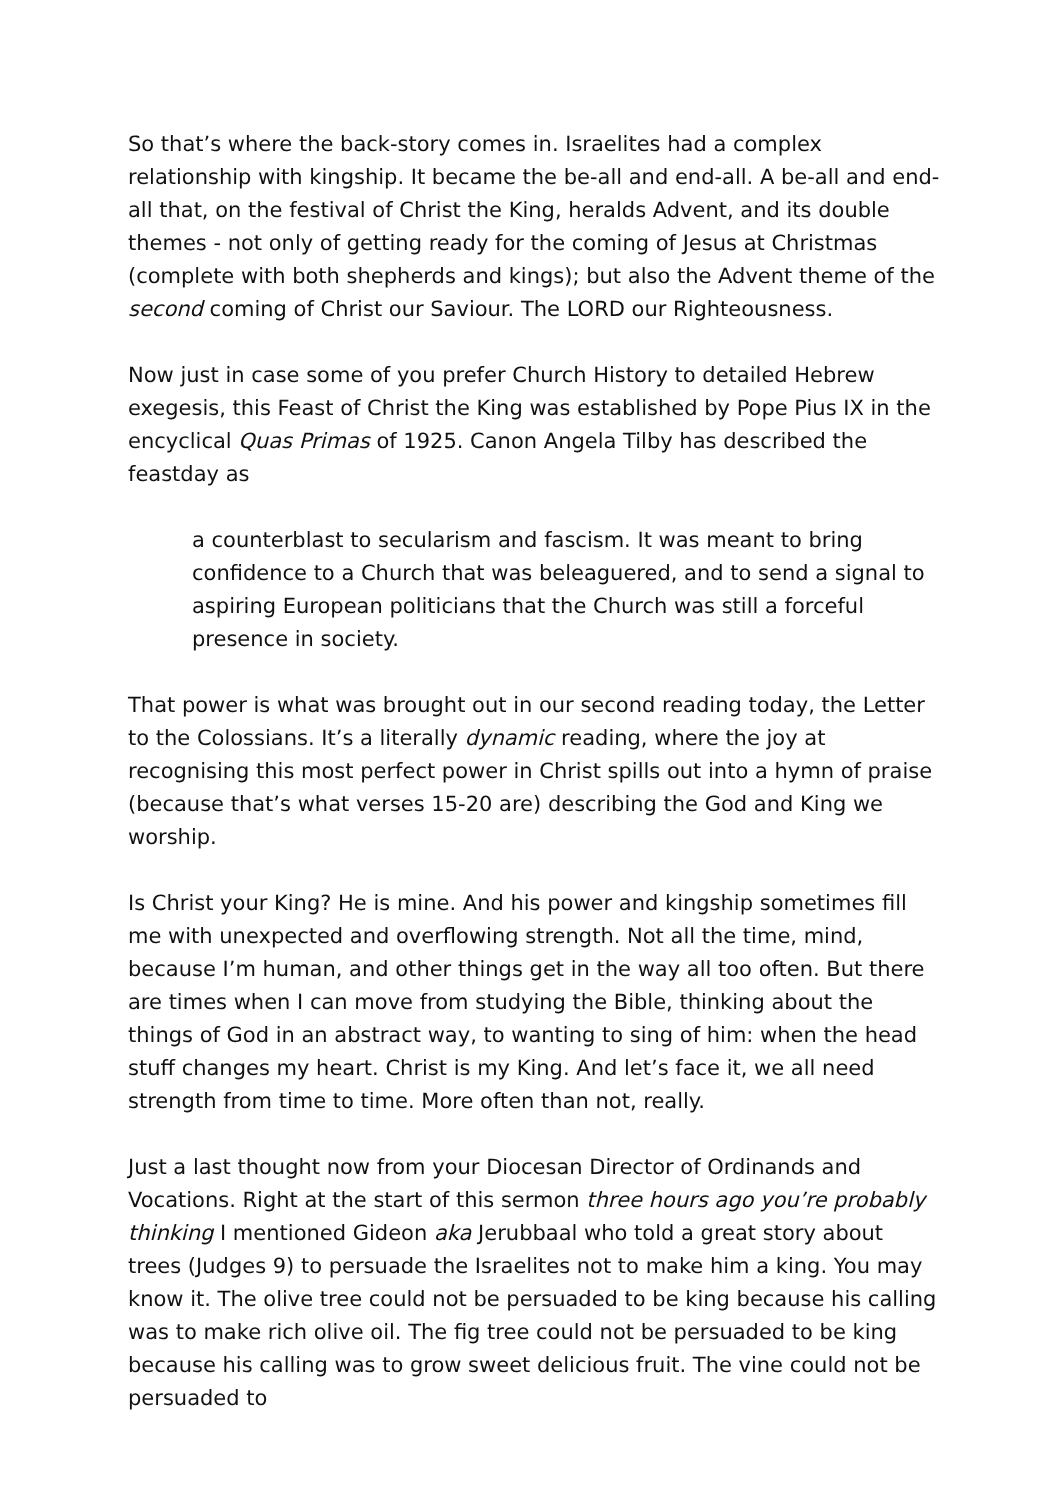So that’s where the back-story comes in. Israelites had a complex relationship with kingship. It became the be-all and end-all. A be-all and end-all that, on the festival of Christ the King, heralds Advent, and its double themes - not only of getting ready for the coming of Jesus at Christmas (complete with both shepherds and kings); but also the Advent theme of the second coming of Christ our Saviour. The LORD our Righteousness.
Now just in case some of you prefer Church History to detailed Hebrew exegesis, this Feast of Christ the King was established by Pope Pius IX in the encyclical Quas Primas of 1925. Canon Angela Tilby has described the feastday as
a counterblast to secularism and fascism. It was meant to bring confidence to a Church that was beleaguered, and to send a signal to aspiring European politicians that the Church was still a forceful presence in society.
That power is what was brought out in our second reading today, the Letter to the Colossians. It’s a literally dynamic reading, where the joy at recognising this most perfect power in Christ spills out into a hymn of praise (because that’s what verses 15-20 are) describing the God and King we worship.
Is Christ your King? He is mine. And his power and kingship sometimes fill me with unexpected and overflowing strength. Not all the time, mind, because I’m human, and other things get in the way all too often. But there are times when I can move from studying the Bible, thinking about the things of God in an abstract way, to wanting to sing of him: when the head stuff changes my heart. Christ is my King. And let’s face it, we all need strength from time to time. More often than not, really.
Just a last thought now from your Diocesan Director of Ordinands and Vocations. Right at the start of this sermon three hours ago you’re probably thinking I mentioned Gideon aka Jerubbaal who told a great story about trees (Judges 9) to persuade the Israelites not to make him a king. You may know it. The olive tree could not be persuaded to be king because his calling was to make rich olive oil. The fig tree could not be persuaded to be king because his calling was to grow sweet delicious fruit. The vine could not be persuaded to